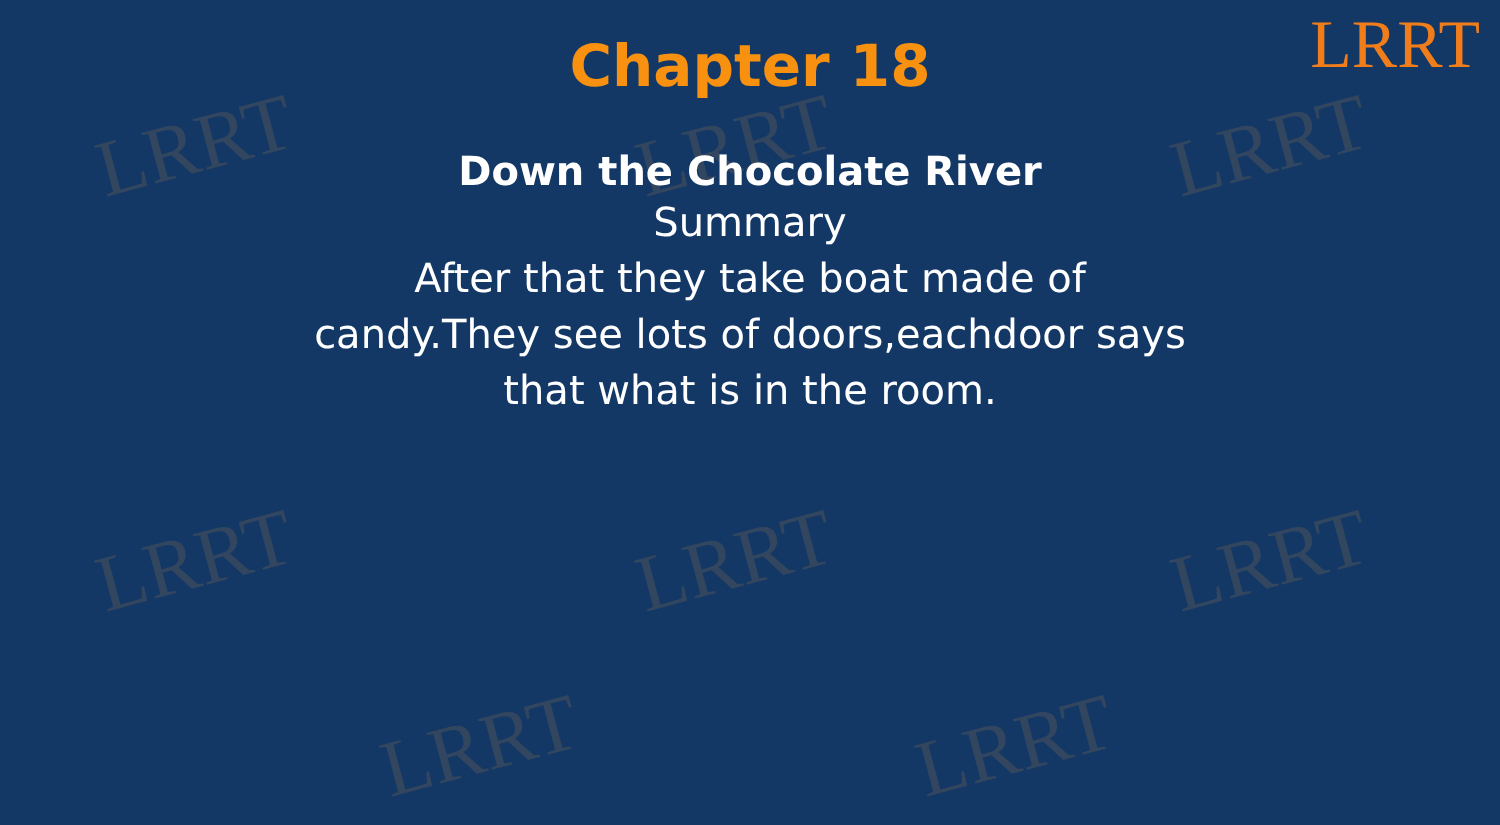LRRT LRRT LRRT
LRRT LRRT LRRT
LRRT LRRT
LRRT
Chapter 18
Down the Chocolate River
Summary
After that they take boat made of
candy.They see lots of doors,eachdoor says
that what is in the room.